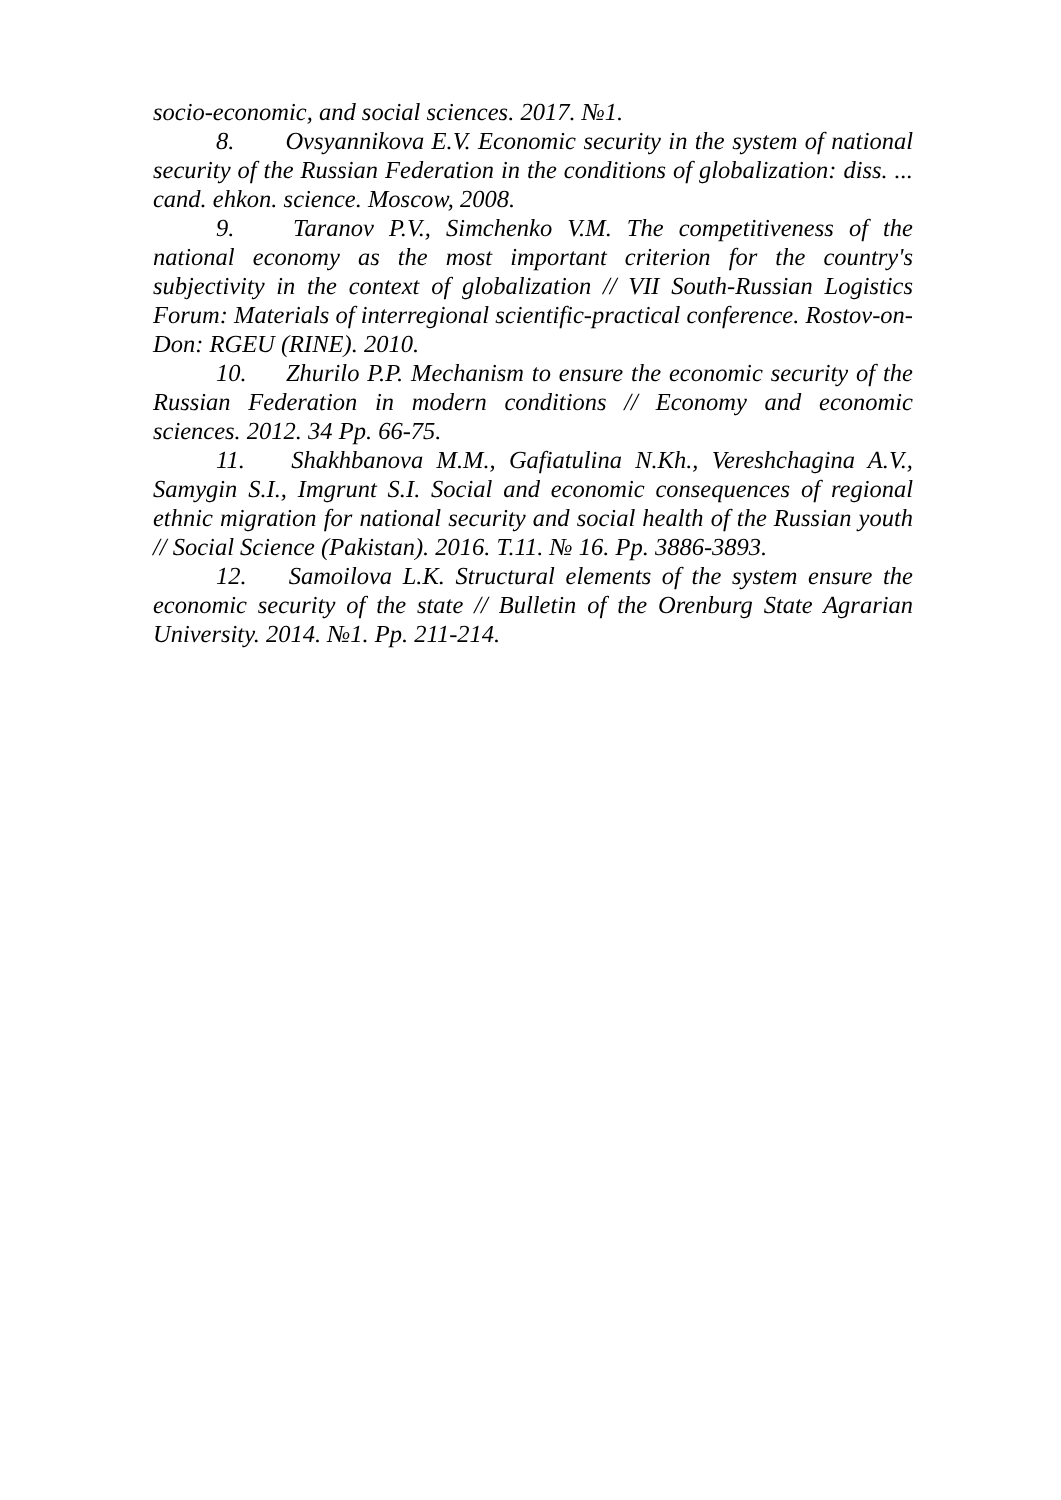socio-economic, and social sciences. 2017. №1.
8. Ovsyannikova E.V. Economic security in the system of national security of the Russian Federation in the conditions of globalization: diss. ... cand. ehkon. science. Moscow, 2008.
9. Taranov P.V., Simchenko V.M. The competitiveness of the national economy as the most important criterion for the country's subjectivity in the context of globalization // VII South-Russian Logistics Forum: Materials of interregional scientific-practical conference. Rostov-on-Don: RGEU (RINE). 2010.
10. Zhurilo P.P. Mechanism to ensure the economic security of the Russian Federation in modern conditions // Economy and economic sciences. 2012. 34 Pp. 66-75.
11. Shakhbanova M.M., Gafiatulina N.Kh., Vereshchagina A.V., Samygin S.I., Imgrunt S.I. Social and economic consequences of regional ethnic migration for national security and social health of the Russian youth // Social Science (Pakistan). 2016. T.11. № 16. Pp. 3886-3893.
12. Samoilova L.K. Structural elements of the system ensure the economic security of the state // Bulletin of the Orenburg State Agrarian University. 2014. №1. Pp. 211-214.